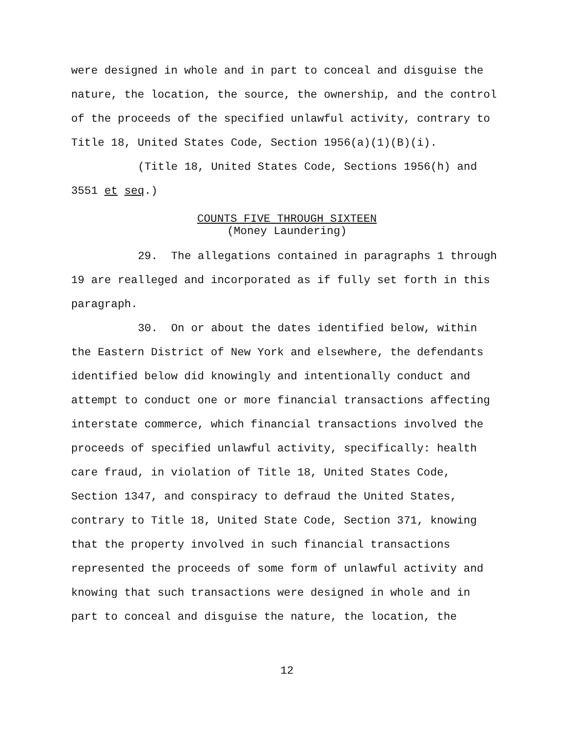were designed in whole and in part to conceal and disguise the nature, the location, the source, the ownership, and the control of the proceeds of the specified unlawful activity, contrary to Title 18, United States Code, Section 1956(a)(1)(B)(i).
(Title 18, United States Code, Sections 1956(h) and 3551 et seq.)
COUNTS FIVE THROUGH SIXTEEN
(Money Laundering)
29. The allegations contained in paragraphs 1 through 19 are realleged and incorporated as if fully set forth in this paragraph.
30. On or about the dates identified below, within the Eastern District of New York and elsewhere, the defendants identified below did knowingly and intentionally conduct and attempt to conduct one or more financial transactions affecting interstate commerce, which financial transactions involved the proceeds of specified unlawful activity, specifically: health care fraud, in violation of Title 18, United States Code, Section 1347, and conspiracy to defraud the United States, contrary to Title 18, United State Code, Section 371, knowing that the property involved in such financial transactions represented the proceeds of some form of unlawful activity and knowing that such transactions were designed in whole and in part to conceal and disguise the nature, the location, the
12